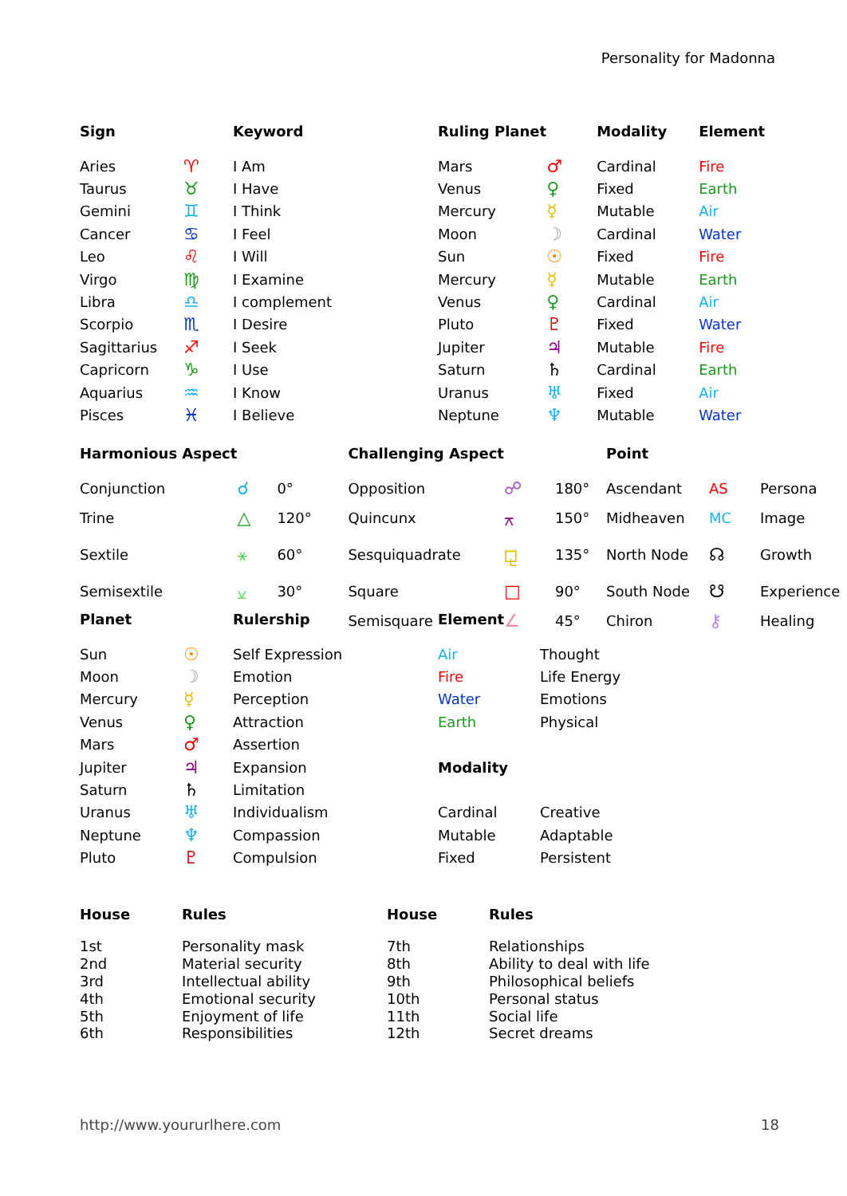Personality for Madonna
| Sign | | Keyword | Ruling Planet | | Modality | Element |
| --- | --- | --- | --- | --- | --- | --- |
| Aries | ♈ | I Am | Mars | ♂ | Cardinal | Fire |
| Taurus | ♉ | I Have | Venus | ♀ | Fixed | Earth |
| Gemini | ♊ | I Think | Mercury | ☿ | Mutable | Air |
| Cancer | ♋ | I Feel | Moon | ☽ | Cardinal | Water |
| Leo | ♌ | I Will | Sun | ☉ | Fixed | Fire |
| Virgo | ♍ | I Examine | Mercury | ☿ | Mutable | Earth |
| Libra | ♎ | I complement | Venus | ♀ | Cardinal | Air |
| Scorpio | ♏ | I Desire | Pluto | ♇ | Fixed | Water |
| Sagittarius | ♐ | I Seek | Jupiter | ♃ | Mutable | Fire |
| Capricorn | ♑ | I Use | Saturn | ♄ | Cardinal | Earth |
| Aquarius | ♒ | I Know | Uranus | ♅ | Fixed | Air |
| Pisces | ♓ | I Believe | Neptune | ♆ | Mutable | Water |
| Harmonious Aspect | | | Challenging Aspect | | | Point | | |
| --- | --- | --- | --- | --- | --- | --- | --- | --- |
| Conjunction | ☌ | 0° | Opposition | ☍ | 180° | Ascendant | AS | Persona |
| Trine | △ | 120° | Quincunx | ⚻ | 150° | Midheaven | MC | Image |
| Sextile | ⚹ | 60° | Sesquiquadrate | ⚼ | 135° | North Node | ☊ | Growth |
| Semisextile | ⚺ | 30° | Square | □ | 90° | South Node | ☋ | Experience |
| | | | Semisquare | ∠ | 45° | Chiron | ⚷ | Healing |
| Planet | | Rulership | Element | |
| --- | --- | --- | --- | --- |
| Sun | ☉ | Self Expression | Air | Thought |
| Moon | ☽ | Emotion | Fire | Life Energy |
| Mercury | ☿ | Perception | Water | Emotions |
| Venus | ♀ | Attraction | Earth | Physical |
| Mars | ♂ | Assertion | | |
| Jupiter | ♃ | Expansion | Modality | |
| Saturn | ♄ | Limitation | | |
| Uranus | ♅ | Individualism | Cardinal | Creative |
| Neptune | ♆ | Compassion | Mutable | Adaptable |
| Pluto | ♇ | Compulsion | Fixed | Persistent |
| House | Rules | House | Rules |
| --- | --- | --- | --- |
| 1st | Personality mask | 7th | Relationships |
| 2nd | Material security | 8th | Ability to deal with life |
| 3rd | Intellectual ability | 9th | Philosophical beliefs |
| 4th | Emotional security | 10th | Personal status |
| 5th | Enjoyment of life | 11th | Social life |
| 6th | Responsibilities | 12th | Secret dreams |
http://www.yoururlhere.com 18